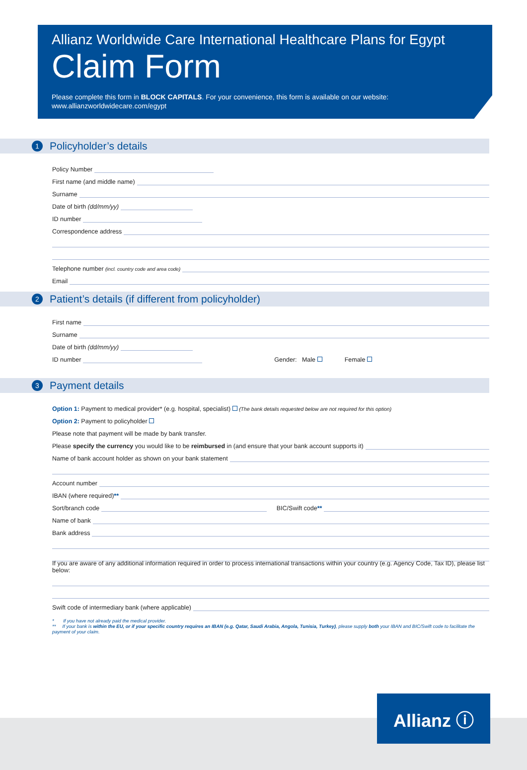Allianz Worldwide Care International Healthcare Plans for Egypt
Claim Form
Please complete this form in BLOCK CAPITALS. For your convenience, this form is available on our website:
www.allianzworldwidecare.com/egypt
1 Policyholder’s details
Policy Number
First name (and middle name)
Surname
Date of birth (dd/mm/yy)
ID number
Correspondence address
Telephone number (incl. country code and area code)
Email
2 Patient’s details (if different from policyholder)
First name
Surname
Date of birth (dd/mm/yy)
ID number Gender: Male Female
3 Payment details
Option 1: Payment to medical provider* (e.g. hospital, specialist) (The bank details requested below are not required for this option)
Option 2: Payment to policyholder
Please note that payment will be made by bank transfer.
Please specify the currency you would like to be reimbursed in (and ensure that your bank account supports it)
Name of bank account holder as shown on your bank statement
Account number
IBAN (where required)**
Sort/branch code BIC/Swift code**
Name of bank
Bank address
If you are aware of any additional information required in order to process international transactions within your country (e.g. Agency Code, Tax ID), please list below:
Swift code of intermediary bank (where applicable)
* If you have not already paid the medical provider.
** If your bank is within the EU, or if your specific country requires an IBAN (e.g. Qatar, Saudi Arabia, Angola, Tunisia, Turkey), please supply both your IBAN and BIC/Swift code to facilitate the payment of your claim.
Allianz ⓘ